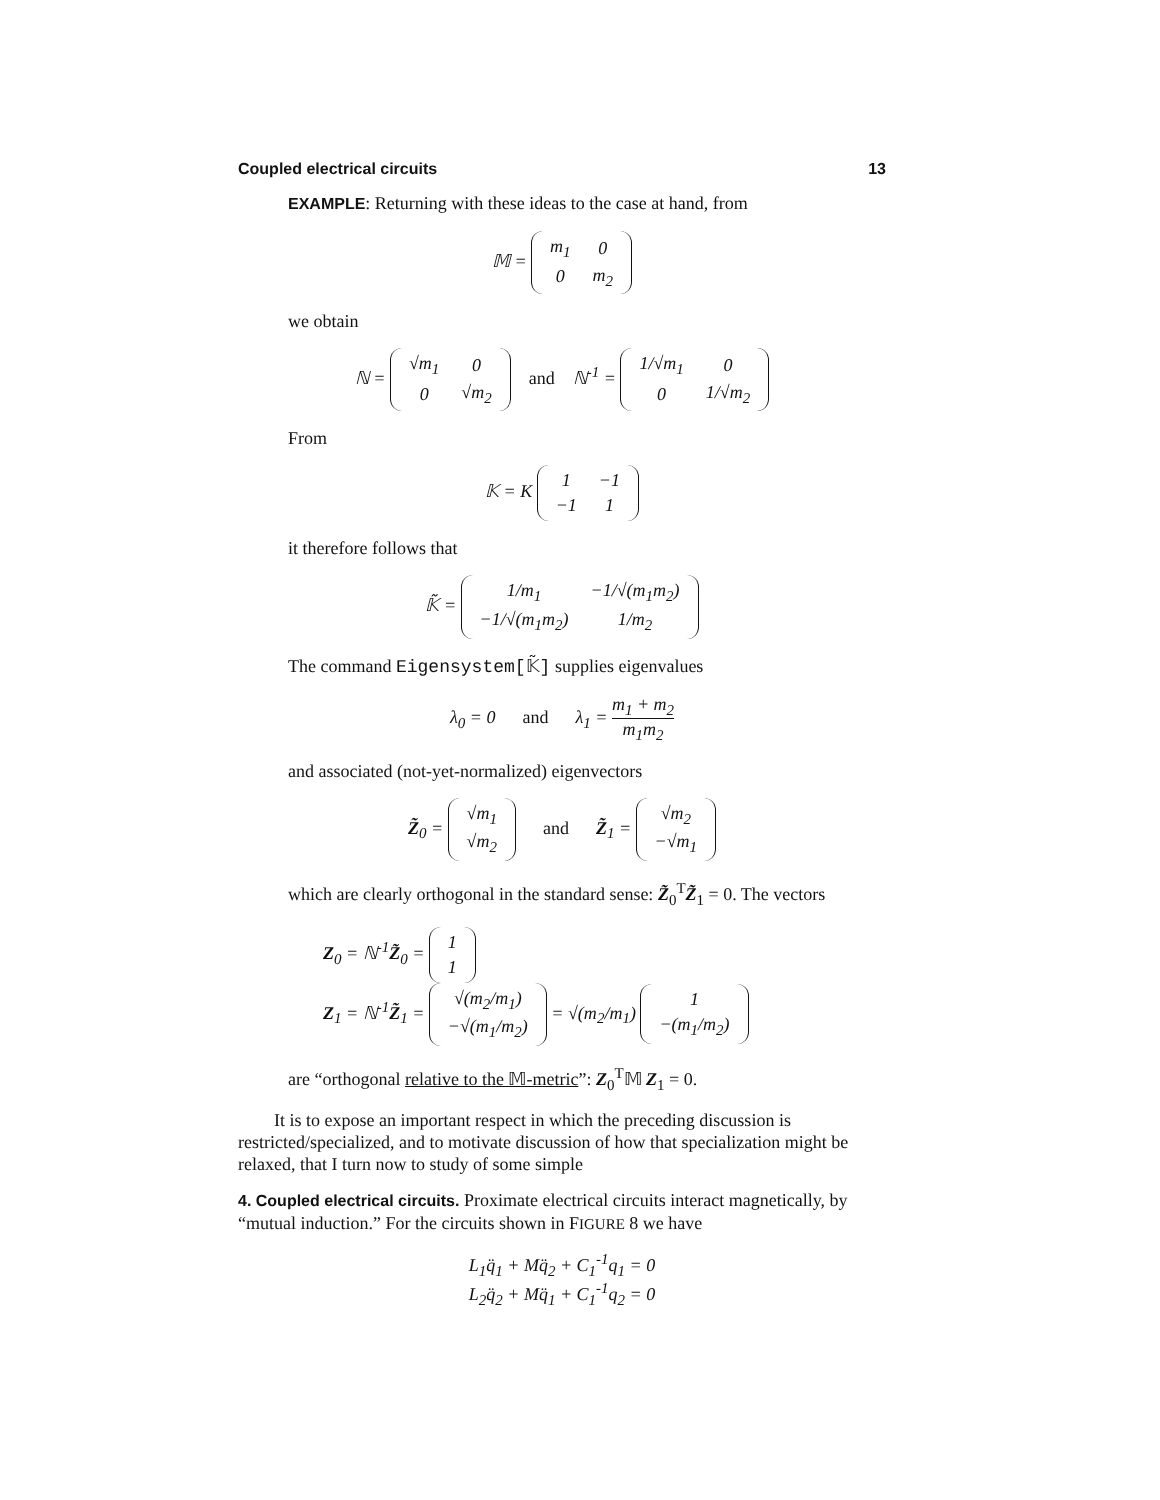Coupled electrical circuits 13
EXAMPLE: Returning with these ideas to the case at hand, from
𝕄 =
| m<sub>1</sub> | 0 |
| 0 | m<sub>2</sub> |
we obtain
ℕ =
| √m<sub>1</sub> | 0 |
| 0 | √m<sub>2</sub> |
and ℕ<sup>-1</sup> =
| 1/√m<sub>1</sub> | 0 |
| 0 | 1/√m<sub>2</sub> |
From
𝕂 = K
| 1 | −1 |
| −1 | 1 |
it therefore follows that
𝕂̃ =
| 1/m<sub>1</sub> | −1/√(m<sub>1</sub>m<sub>2</sub>) |
| −1/√(m<sub>1</sub>m<sub>2</sub>) | 1/m<sub>2</sub> |
The command Eigensystem[𝕂̃] supplies eigenvalues
λ<sub>0</sub> = 0 and λ<sub>1</sub> = m<sub>1</sub> + m<sub>2</sub> m<sub>1</sub>m<sub>2</sub>
and associated (not-yet-normalized) eigenvectors
Z̃<sub>0</sub> =
| √m<sub>1</sub> |
| √m<sub>2</sub> |
and Z̃<sub>1</sub> =
| √m<sub>2</sub> |
| −√m<sub>1</sub> |
which are clearly orthogonal in the standard sense: Z̃<sub>0</sub><sup>T</sup>Z̃<sub>1</sub> = 0. The vectors
Z<sub>0</sub> = ℕ<sup>-1</sup>Z̃<sub>0</sub> =
| 1 |
| 1 |
Z<sub>1</sub> = ℕ<sup>-1</sup>Z̃<sub>1</sub> =
| √(m<sub>2</sub>/m<sub>1</sub>) |
| −√(m<sub>1</sub>/m<sub>2</sub>) |
= √(m<sub>2</sub>/m<sub>1</sub>)
| 1 |
| −(m<sub>1</sub>/m<sub>2</sub>) |
are “orthogonal relative to the 𝕄-metric”: Z<sub>0</sub><sup>T</sup>𝕄 Z<sub>1</sub> = 0.
It is to expose an important respect in which the preceding discussion is restricted/specialized, and to motivate discussion of how that specialization might be relaxed, that I turn now to study of some simple
4. Coupled electrical circuits. Proximate electrical circuits interact magnetically, by “mutual induction.” For the circuits shown in FIGURE 8 we have
L<sub>1</sub>q̈<sub>1</sub> + Mq̈<sub>2</sub> + C<sub>1</sub><sup>-1</sup>q<sub>1</sub> = 0
L<sub>2</sub>q̈<sub>2</sub> + Mq̈<sub>1</sub> + C<sub>1</sub><sup>-1</sup>q<sub>2</sub> = 0